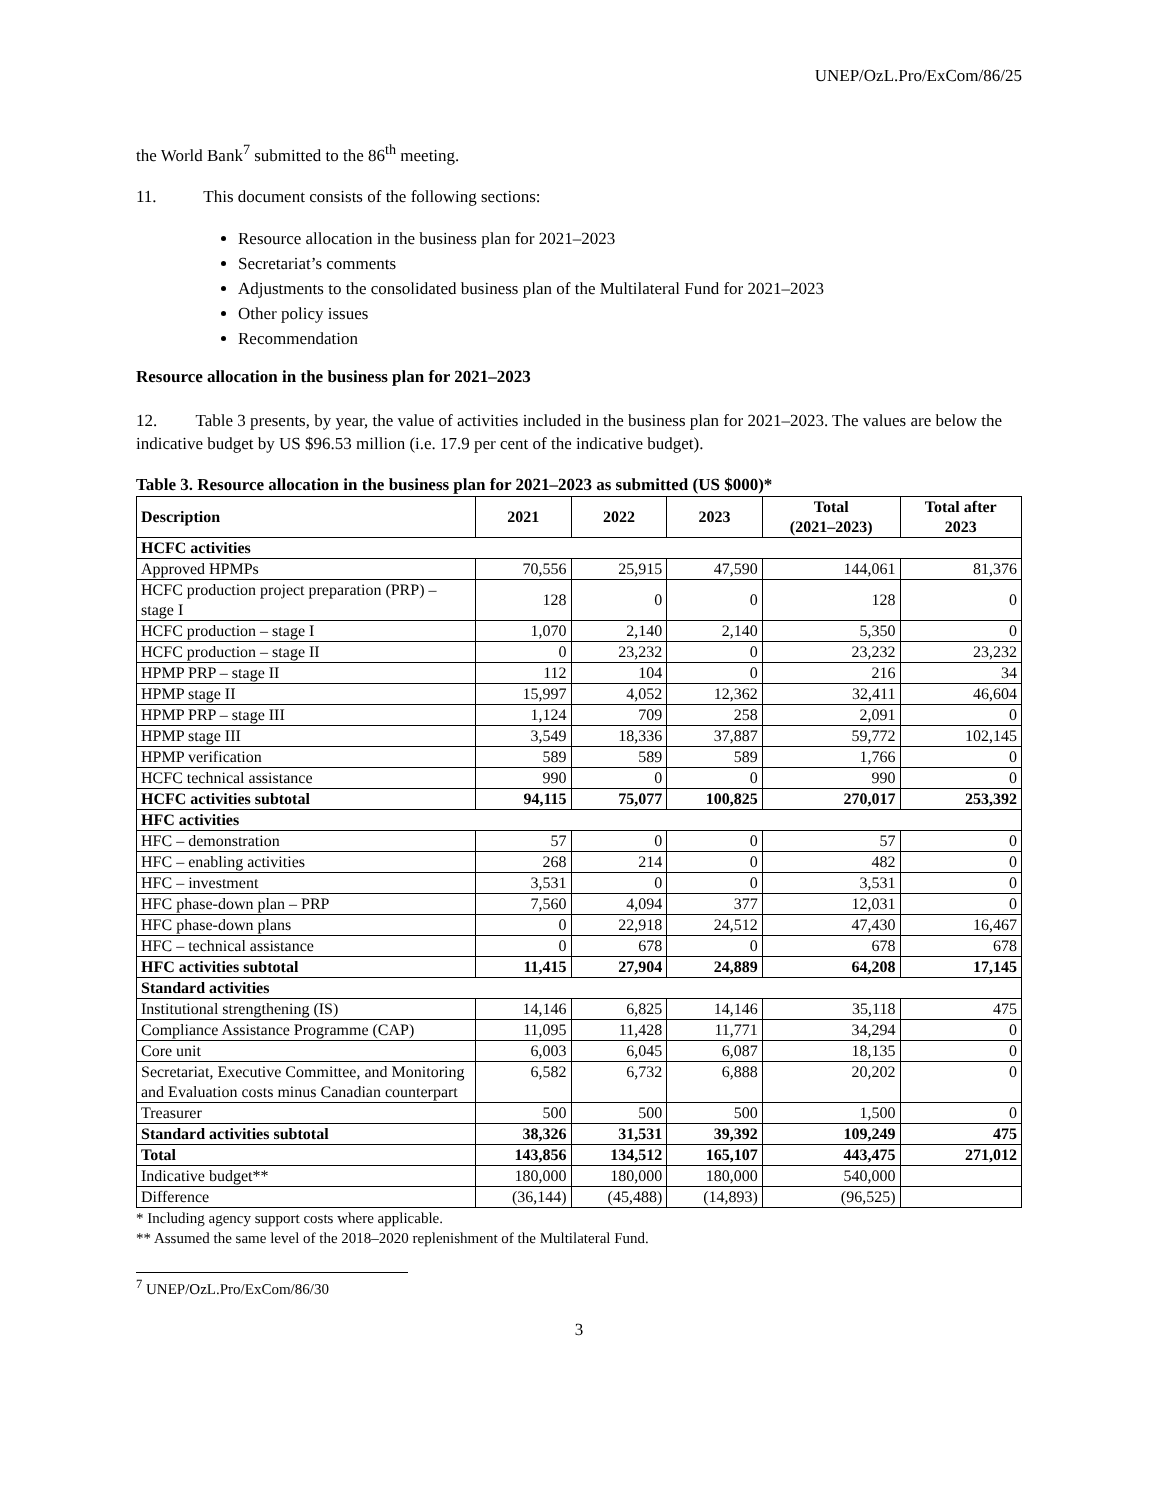UNEP/OzL.Pro/ExCom/86/25
the World Bank<sup>7</sup> submitted to the 86<sup>th</sup> meeting.
11. This document consists of the following sections:
Resource allocation in the business plan for 2021–2023
Secretariat’s comments
Adjustments to the consolidated business plan of the Multilateral Fund for 2021–2023
Other policy issues
Recommendation
Resource allocation in the business plan for 2021–2023
12. Table 3 presents, by year, the value of activities included in the business plan for 2021–2023. The values are below the indicative budget by US $96.53 million (i.e. 17.9 per cent of the indicative budget).
Table 3. Resource allocation in the business plan for 2021–2023 as submitted (US $000)*
| Description | 2021 | 2022 | 2023 | Total (2021–2023) | Total after 2023 |
| --- | --- | --- | --- | --- | --- |
| HCFC activities | | | | | |
| Approved HPMPs | 70,556 | 25,915 | 47,590 | 144,061 | 81,376 |
| HCFC production project preparation (PRP) – stage I | 128 | 0 | 0 | 128 | 0 |
| HCFC production – stage I | 1,070 | 2,140 | 2,140 | 5,350 | 0 |
| HCFC production – stage II | 0 | 23,232 | 0 | 23,232 | 23,232 |
| HPMP PRP – stage II | 112 | 104 | 0 | 216 | 34 |
| HPMP stage II | 15,997 | 4,052 | 12,362 | 32,411 | 46,604 |
| HPMP PRP – stage III | 1,124 | 709 | 258 | 2,091 | 0 |
| HPMP stage III | 3,549 | 18,336 | 37,887 | 59,772 | 102,145 |
| HPMP verification | 589 | 589 | 589 | 1,766 | 0 |
| HCFC technical assistance | 990 | 0 | 0 | 990 | 0 |
| HCFC activities subtotal | 94,115 | 75,077 | 100,825 | 270,017 | 253,392 |
| HFC activities | | | | | |
| HFC – demonstration | 57 | 0 | 0 | 57 | 0 |
| HFC – enabling activities | 268 | 214 | 0 | 482 | 0 |
| HFC – investment | 3,531 | 0 | 0 | 3,531 | 0 |
| HFC phase-down plan – PRP | 7,560 | 4,094 | 377 | 12,031 | 0 |
| HFC phase-down plans | 0 | 22,918 | 24,512 | 47,430 | 16,467 |
| HFC – technical assistance | 0 | 678 | 0 | 678 | 678 |
| HFC activities subtotal | 11,415 | 27,904 | 24,889 | 64,208 | 17,145 |
| Standard activities | | | | | |
| Institutional strengthening (IS) | 14,146 | 6,825 | 14,146 | 35,118 | 475 |
| Compliance Assistance Programme (CAP) | 11,095 | 11,428 | 11,771 | 34,294 | 0 |
| Core unit | 6,003 | 6,045 | 6,087 | 18,135 | 0 |
| Secretariat, Executive Committee, and Monitoring and Evaluation costs minus Canadian counterpart | 6,582 | 6,732 | 6,888 | 20,202 | 0 |
| Treasurer | 500 | 500 | 500 | 1,500 | 0 |
| Standard activities subtotal | 38,326 | 31,531 | 39,392 | 109,249 | 475 |
| Total | 143,856 | 134,512 | 165,107 | 443,475 | 271,012 |
| Indicative budget** | 180,000 | 180,000 | 180,000 | 540,000 | |
| Difference | (36,144) | (45,488) | (14,893) | (96,525) | |
* Including agency support costs where applicable.
** Assumed the same level of the 2018–2020 replenishment of the Multilateral Fund.
<sup>7</sup> UNEP/OzL.Pro/ExCom/86/30
3